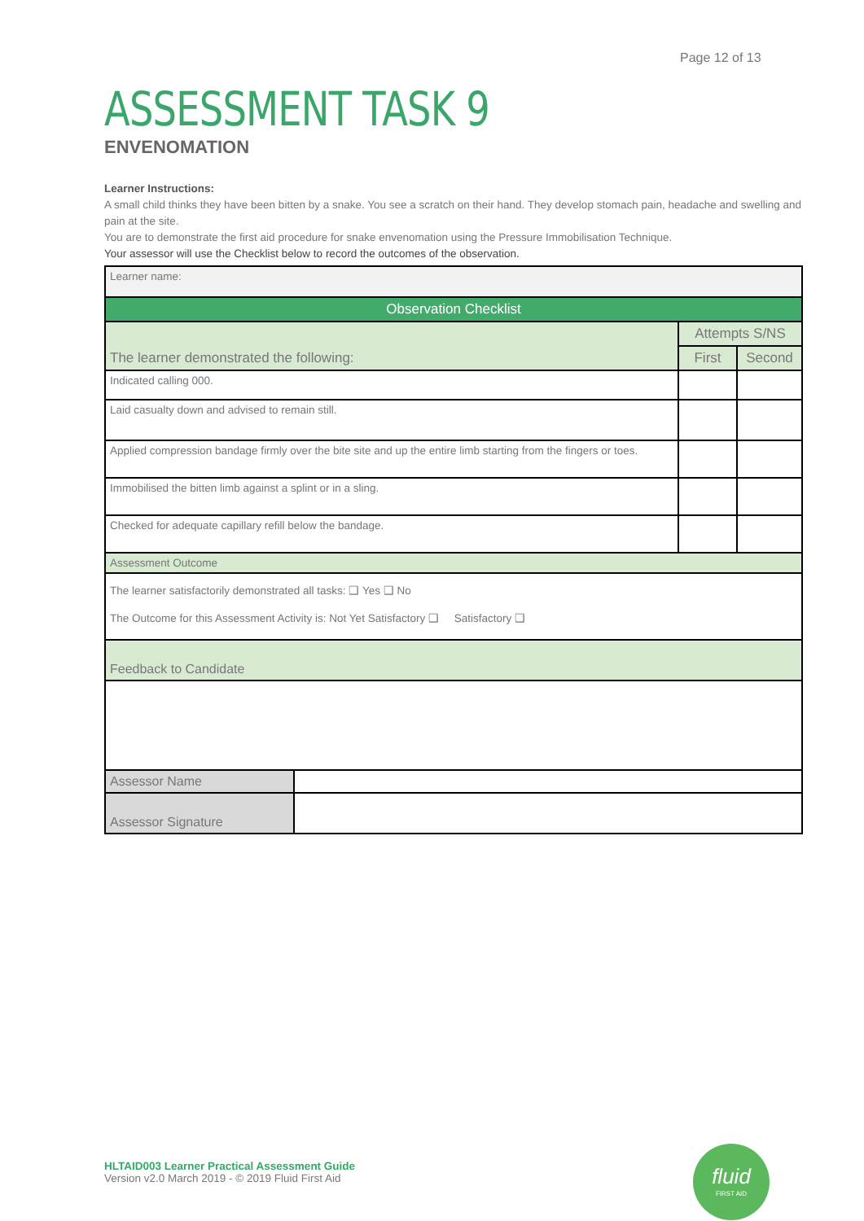Page 12 of 13
ASSESSMENT TASK 9
ENVENOMATION
Learner Instructions:
A small child thinks they have been bitten by a snake. You see a scratch on their hand. They develop stomach pain, headache and swelling and pain at the site.
You are to demonstrate the first aid procedure for snake envenomation using the Pressure Immobilisation Technique.
Your assessor will use the Checklist below to record the outcomes of the observation.
| Learner name: | | | |
| Observation Checklist | | | |
| The learner demonstrated the following: | | Attempts S/NS | |
| | | First | Second |
| Indicated calling 000. | | | |
| Laid casualty down and advised to remain still. | | | |
| Applied compression bandage firmly over the bite site and up the entire limb starting from the fingers or toes. | | | |
| Immobilised the bitten limb against a splint or in a sling. | | | |
| Checked for adequate capillary refill below the bandage. | | | |
| Assessment Outcome | | | |
| The learner satisfactorily demonstrated all tasks: ❑ Yes ❑ No The Outcome for this Assessment Activity is: Not Yet Satisfactory ❑ Satisfactory ❑ | | | |
| Feedback to Candidate | | | |
| Assessor Name | | | |
| Assessor Signature | | | |
HLTAID003 Learner Practical Assessment Guide
Version v2.0 March 2019 - © 2019 Fluid First Aid
fluid
FIRST AID